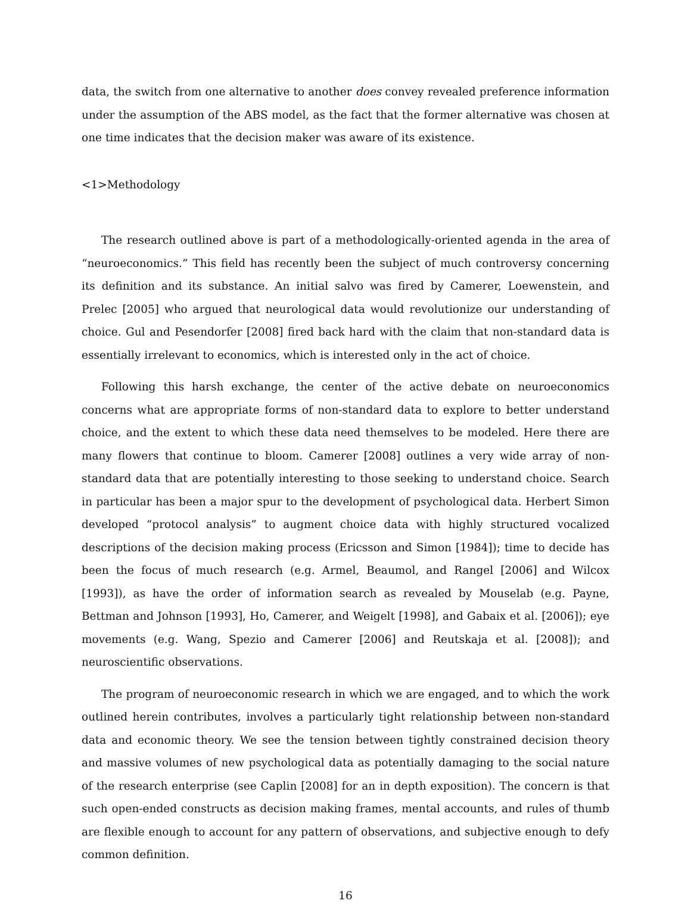data, the switch from one alternative to another does convey revealed preference information under the assumption of the ABS model, as the fact that the former alternative was chosen at one time indicates that the decision maker was aware of its existence.
<1>Methodology
The research outlined above is part of a methodologically-oriented agenda in the area of “neuroeconomics.” This field has recently been the subject of much controversy concerning its definition and its substance. An initial salvo was fired by Camerer, Loewenstein, and Prelec [2005] who argued that neurological data would revolutionize our understanding of choice. Gul and Pesendorfer [2008] fired back hard with the claim that non-standard data is essentially irrelevant to economics, which is interested only in the act of choice.
Following this harsh exchange, the center of the active debate on neuroeconomics concerns what are appropriate forms of non-standard data to explore to better understand choice, and the extent to which these data need themselves to be modeled. Here there are many flowers that continue to bloom. Camerer [2008] outlines a very wide array of non-standard data that are potentially interesting to those seeking to understand choice. Search in particular has been a major spur to the development of psychological data. Herbert Simon developed “protocol analysis” to augment choice data with highly structured vocalized descriptions of the decision making process (Ericsson and Simon [1984]); time to decide has been the focus of much research (e.g. Armel, Beaumol, and Rangel [2006] and Wilcox [1993]), as have the order of information search as revealed by Mouselab (e.g. Payne, Bettman and Johnson [1993], Ho, Camerer, and Weigelt [1998], and Gabaix et al. [2006]); eye movements (e.g. Wang, Spezio and Camerer [2006] and Reutskaja et al. [2008]); and neuroscientific observations.
The program of neuroeconomic research in which we are engaged, and to which the work outlined herein contributes, involves a particularly tight relationship between non-standard data and economic theory. We see the tension between tightly constrained decision theory and massive volumes of new psychological data as potentially damaging to the social nature of the research enterprise (see Caplin [2008] for an in depth exposition). The concern is that such open-ended constructs as decision making frames, mental accounts, and rules of thumb are flexible enough to account for any pattern of observations, and subjective enough to defy common definition.
16